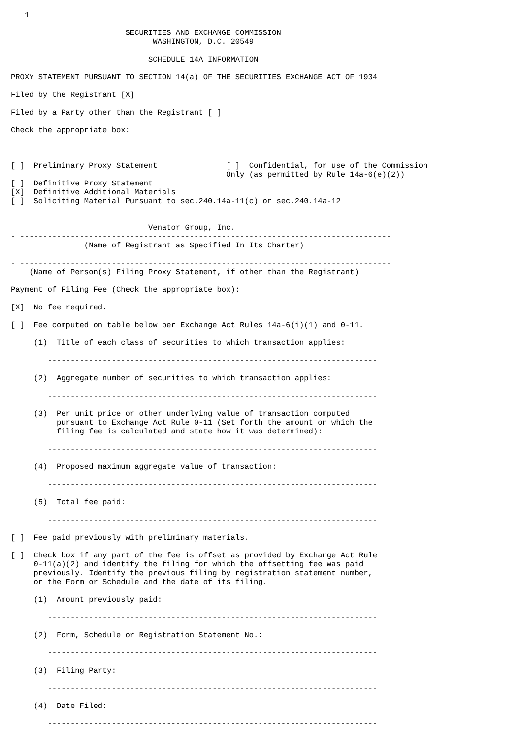1

                         SECURITIES AND EXCHANGE COMMISSION
                               WASHINGTON, D.C. 20549

                              SCHEDULE 14A INFORMATION

PROXY STATEMENT PURSUANT TO SECTION 14(a) OF THE SECURITIES EXCHANGE ACT OF 1934

Filed by the Registrant [X]

Filed by a Party other than the Registrant [ ]

Check the appropriate box:



[ ]  Preliminary Proxy Statement               [ ]  Confidential, for use of the Commission
                                               Only (as permitted by Rule 14a-6(e)(2))
[ ]  Definitive Proxy Statement
[X]  Definitive Additional Materials
[ ]  Soliciting Material Pursuant to sec.240.14a-11(c) or sec.240.14a-12


                              Venator Group, Inc.
- ---------------------------------------------------------------------------------
                (Name of Registrant as Specified In Its Charter)

- ---------------------------------------------------------------------------------
    (Name of Person(s) Filing Proxy Statement, if other than the Registrant)

Payment of Filing Fee (Check the appropriate box):

[X]  No fee required.

[ ]  Fee computed on table below per Exchange Act Rules 14a-6(i)(1) and 0-11.

     (1)  Title of each class of securities to which transaction applies:

        ------------------------------------------------------------------------

     (2)  Aggregate number of securities to which transaction applies:

        ------------------------------------------------------------------------

     (3)  Per unit price or other underlying value of transaction computed
          pursuant to Exchange Act Rule 0-11 (Set forth the amount on which the
          filing fee is calculated and state how it was determined):

        ------------------------------------------------------------------------

     (4)  Proposed maximum aggregate value of transaction:

        ------------------------------------------------------------------------

     (5)  Total fee paid:

        ------------------------------------------------------------------------

[ ]  Fee paid previously with preliminary materials.

[ ]  Check box if any part of the fee is offset as provided by Exchange Act Rule
     0-11(a)(2) and identify the filing for which the offsetting fee was paid
     previously. Identify the previous filing by registration statement number,
     or the Form or Schedule and the date of its filing.

     (1)  Amount previously paid:

        ------------------------------------------------------------------------

     (2)  Form, Schedule or Registration Statement No.:

        ------------------------------------------------------------------------

     (3)  Filing Party:

        ------------------------------------------------------------------------

     (4)  Date Filed:

        ------------------------------------------------------------------------